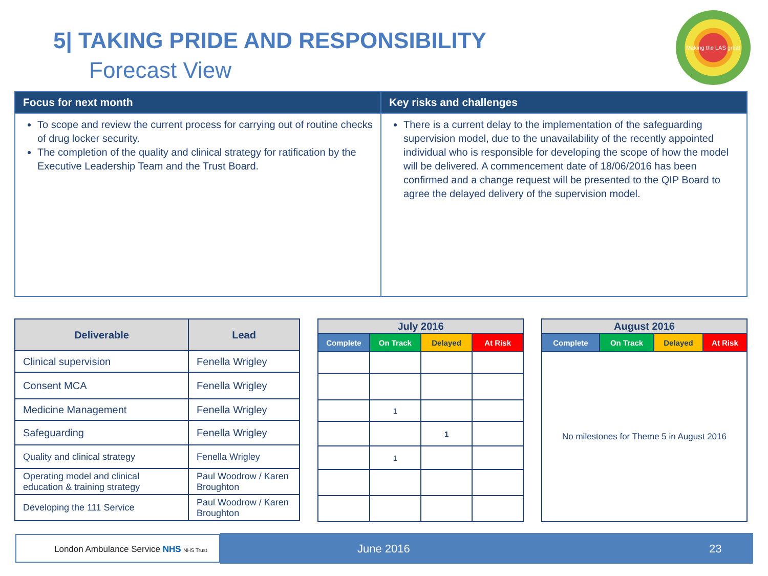5| TAKING PRIDE AND RESPONSIBILITY
Forecast View
Making the LAS great
| Focus for next month | Key risks and challenges |
| --- | --- |
| To scope and review the current process for carrying out of routine checks of drug locker security. The completion of the quality and clinical strategy for ratification by the Executive Leadership Team and the Trust Board. | There is a current delay to the implementation of the safeguarding supervision model, due to the unavailability of the recently appointed individual who is responsible for developing the scope of how the model will be delivered. A commencement date of 18/06/2016 has been confirmed and a change request will be presented to the QIP Board to agree the delayed delivery of the supervision model. |
| Deliverable | Lead |
| --- | --- |
| Clinical supervision | Fenella Wrigley |
| Consent MCA | Fenella Wrigley |
| Medicine Management | Fenella Wrigley |
| Safeguarding | Fenella Wrigley |
| Quality and clinical strategy | Fenella Wrigley |
| Operating model and clinical education & training strategy | Paul Woodrow / Karen Broughton |
| Developing the 111 Service | Paul Woodrow / Karen Broughton |
| July 2016 | | | |
| --- | --- | --- | --- |
| Complete | On Track | Delayed | At Risk |
| | 1 | | |
| | | 1 | |
| | 1 | | |
| August 2016 | | | |
| --- | --- | --- | --- |
| Complete | On Track | Delayed | At Risk |
| No milestones for Theme 5 in August 2016 | | | |
London Ambulance Service NHS NHS Trust June 2016 23